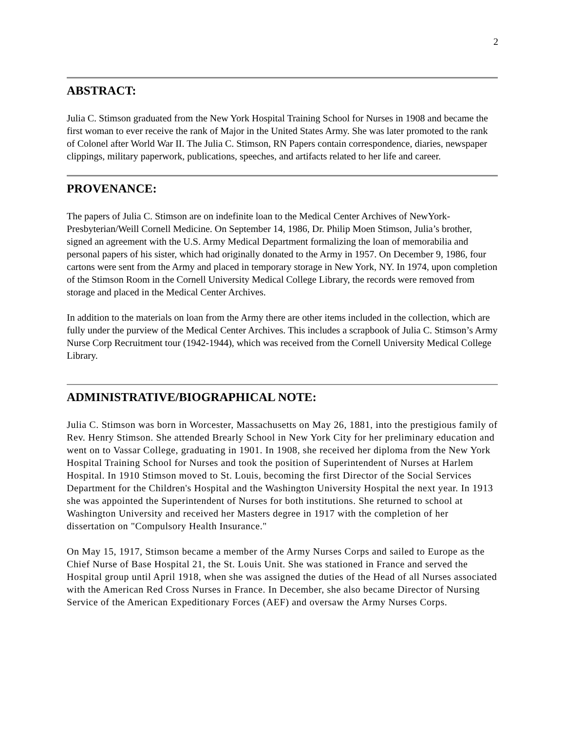2
ABSTRACT:
Julia C. Stimson graduated from the New York Hospital Training School for Nurses in 1908 and became the first woman to ever receive the rank of Major in the United States Army. She was later promoted to the rank of Colonel after World War II. The Julia C. Stimson, RN Papers contain correspondence, diaries, newspaper clippings, military paperwork, publications, speeches, and artifacts related to her life and career.
PROVENANCE:
The papers of Julia C. Stimson are on indefinite loan to the Medical Center Archives of NewYork-Presbyterian/Weill Cornell Medicine. On September 14, 1986, Dr. Philip Moen Stimson, Julia’s brother, signed an agreement with the U.S. Army Medical Department formalizing the loan of memorabilia and personal papers of his sister, which had originally donated to the Army in 1957. On December 9, 1986, four cartons were sent from the Army and placed in temporary storage in New York, NY. In 1974, upon completion of the Stimson Room in the Cornell University Medical College Library, the records were removed from storage and placed in the Medical Center Archives.
In addition to the materials on loan from the Army there are other items included in the collection, which are fully under the purview of the Medical Center Archives. This includes a scrapbook of Julia C. Stimson’s Army Nurse Corp Recruitment tour (1942-1944), which was received from the Cornell University Medical College Library.
ADMINISTRATIVE/BIOGRAPHICAL NOTE:
Julia C. Stimson was born in Worcester, Massachusetts on May 26, 1881, into the prestigious family of Rev. Henry Stimson. She attended Brearly School in New York City for her preliminary education and went on to Vassar College, graduating in 1901. In 1908, she received her diploma from the New York Hospital Training School for Nurses and took the position of Superintendent of Nurses at Harlem Hospital. In 1910 Stimson moved to St. Louis, becoming the first Director of the Social Services Department for the Children's Hospital and the Washington University Hospital the next year. In 1913 she was appointed the Superintendent of Nurses for both institutions. She returned to school at Washington University and received her Masters degree in 1917 with the completion of her dissertation on "Compulsory Health Insurance."
On May 15, 1917, Stimson became a member of the Army Nurses Corps and sailed to Europe as the Chief Nurse of Base Hospital 21, the St. Louis Unit. She was stationed in France and served the Hospital group until April 1918, when she was assigned the duties of the Head of all Nurses associated with the American Red Cross Nurses in France. In December, she also became Director of Nursing Service of the American Expeditionary Forces (AEF) and oversaw the Army Nurses Corps.